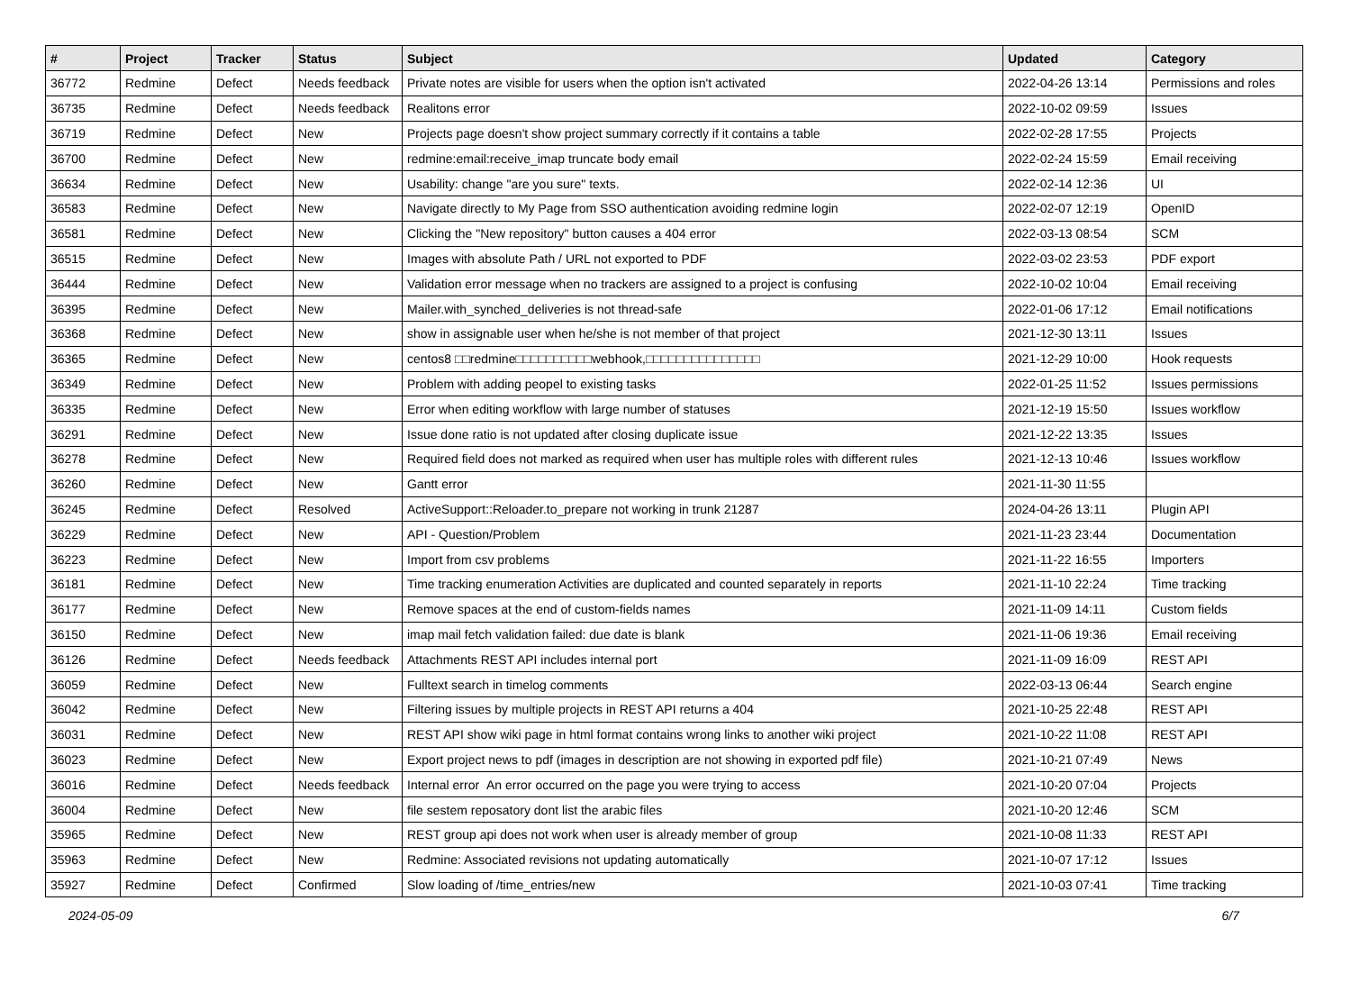| # | Project | Tracker | Status | Subject | Updated | Category |
| --- | --- | --- | --- | --- | --- | --- |
| 36772 | Redmine | Defect | Needs feedback | Private notes are visible for users when the option isn't activated | 2022-04-26 13:14 | Permissions and roles |
| 36735 | Redmine | Defect | Needs feedback | Realitons error | 2022-10-02 09:59 | Issues |
| 36719 | Redmine | Defect | New | Projects page doesn't show project summary correctly if it contains a table | 2022-02-28 17:55 | Projects |
| 36700 | Redmine | Defect | New | redmine:email:receive_imap truncate body email | 2022-02-24 15:59 | Email receiving |
| 36634 | Redmine | Defect | New | Usability: change "are you sure" texts. | 2022-02-14 12:36 | UI |
| 36583 | Redmine | Defect | New | Navigate directly to My Page from SSO authentication avoiding redmine login | 2022-02-07 12:19 | OpenID |
| 36581 | Redmine | Defect | New | Clicking the "New repository" button causes a 404 error | 2022-03-13 08:54 | SCM |
| 36515 | Redmine | Defect | New | Images with absolute Path / URL not exported to PDF | 2022-03-02 23:53 | PDF export |
| 36444 | Redmine | Defect | New | Validation error message when no trackers are assigned to a project is confusing | 2022-10-02 10:04 | Email receiving |
| 36395 | Redmine | Defect | New | Mailer.with_synched_deliveries is not thread-safe | 2022-01-06 17:12 | Email notifications |
| 36368 | Redmine | Defect | New | show in assignable user when he/she is not member of that project | 2021-12-30 13:11 | Issues |
| 36365 | Redmine | Defect | New | centos8 □□redmine□□□□□□□□□□webhook,□□□□□□□□□□□□□□□ | 2021-12-29 10:00 | Hook requests |
| 36349 | Redmine | Defect | New | Problem with adding peopel to existing tasks | 2022-01-25 11:52 | Issues permissions |
| 36335 | Redmine | Defect | New | Error when editing workflow with large number of statuses | 2021-12-19 15:50 | Issues workflow |
| 36291 | Redmine | Defect | New | Issue done ratio is not updated after closing duplicate issue | 2021-12-22 13:35 | Issues |
| 36278 | Redmine | Defect | New | Required field does not marked as required when user has multiple roles with different rules | 2021-12-13 10:46 | Issues workflow |
| 36260 | Redmine | Defect | New | Gantt error | 2021-11-30 11:55 | |
| 36245 | Redmine | Defect | Resolved | ActiveSupport::Reloader.to_prepare not working in trunk 21287 | 2024-04-26 13:11 | Plugin API |
| 36229 | Redmine | Defect | New | API - Question/Problem | 2021-11-23 23:44 | Documentation |
| 36223 | Redmine | Defect | New | Import from csv problems | 2021-11-22 16:55 | Importers |
| 36181 | Redmine | Defect | New | Time tracking enumeration Activities are duplicated and counted separately in reports | 2021-11-10 22:24 | Time tracking |
| 36177 | Redmine | Defect | New | Remove spaces at the end of custom-fields names | 2021-11-09 14:11 | Custom fields |
| 36150 | Redmine | Defect | New | imap mail fetch validation failed: due date is blank | 2021-11-06 19:36 | Email receiving |
| 36126 | Redmine | Defect | Needs feedback | Attachments REST API includes internal port | 2021-11-09 16:09 | REST API |
| 36059 | Redmine | Defect | New | Fulltext search in timelog comments | 2022-03-13 06:44 | Search engine |
| 36042 | Redmine | Defect | New | Filtering issues by multiple projects in REST API returns a 404 | 2021-10-25 22:48 | REST API |
| 36031 | Redmine | Defect | New | REST API show wiki page in html format contains wrong links to another wiki project | 2021-10-22 11:08 | REST API |
| 36023 | Redmine | Defect | New | Export project news to pdf (images in description are not showing in exported pdf file) | 2021-10-21 07:49 | News |
| 36016 | Redmine | Defect | Needs feedback | Internal error An error occurred on the page you were trying to access | 2021-10-20 07:04 | Projects |
| 36004 | Redmine | Defect | New | file sestem reposatory dont list the arabic files | 2021-10-20 12:46 | SCM |
| 35965 | Redmine | Defect | New | REST group api does not work when user is already member of group | 2021-10-08 11:33 | REST API |
| 35963 | Redmine | Defect | New | Redmine: Associated revisions not updating automatically | 2021-10-07 17:12 | Issues |
| 35927 | Redmine | Defect | Confirmed | Slow loading of /time_entries/new | 2021-10-03 07:41 | Time tracking |
2024-05-09 6/7